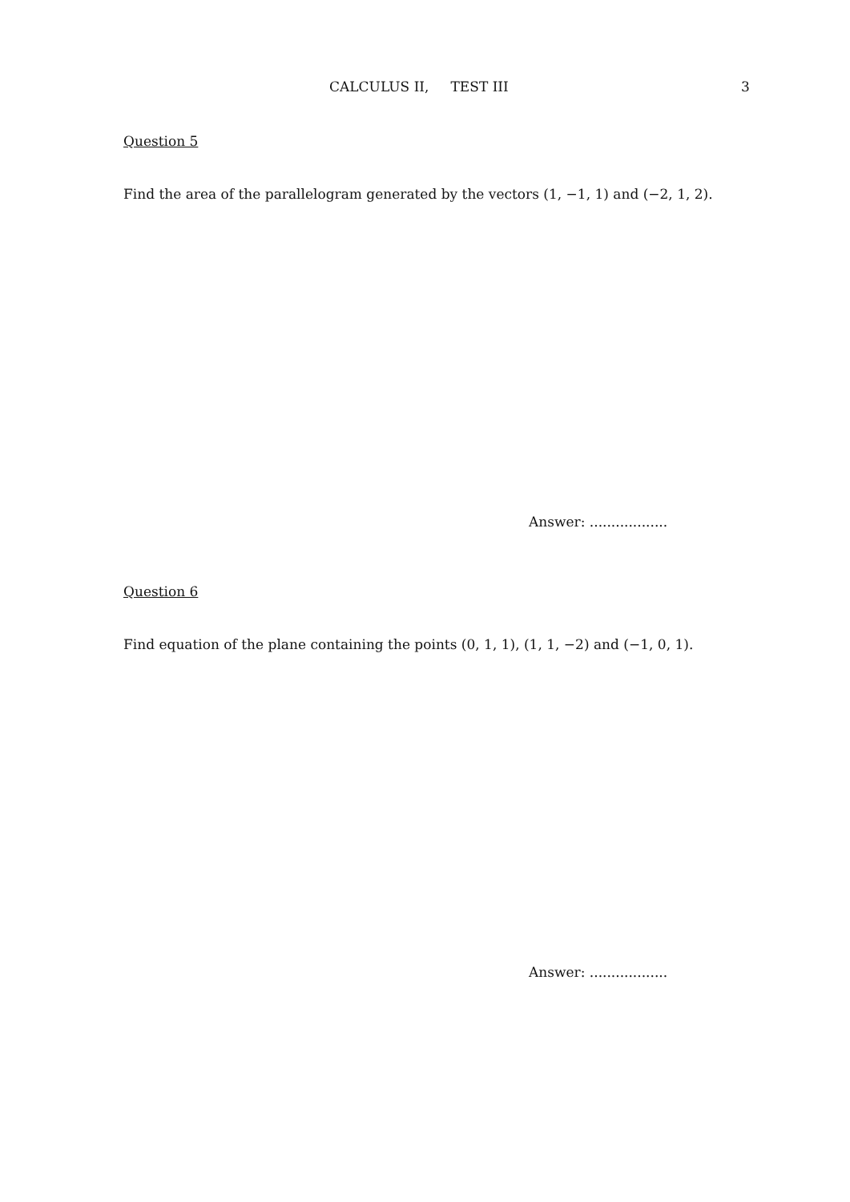CALCULUS II, TEST III 3
Question 5
Find the area of the parallelogram generated by the vectors (1, −1, 1) and (−2, 1, 2).
Answer: ..................
Question 6
Find equation of the plane containing the points (0, 1, 1), (1, 1, −2) and (−1, 0, 1).
Answer: ..................